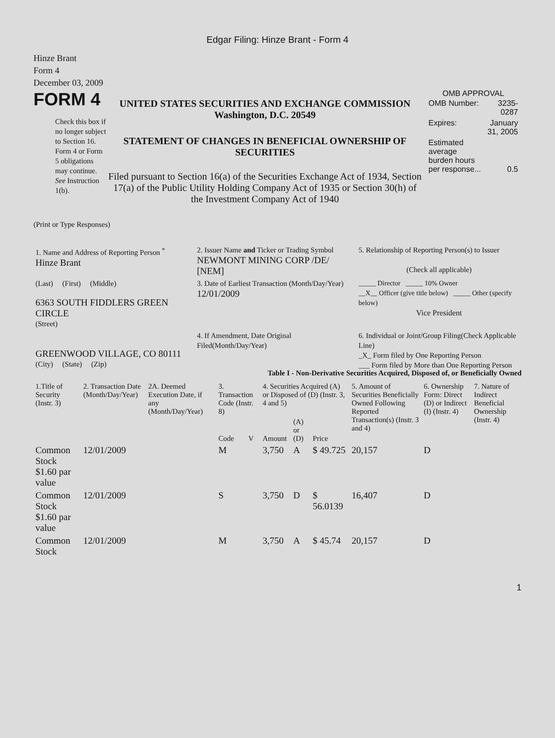Edgar Filing: Hinze Brant - Form 4
Hinze Brant
Form 4
December 03, 2009
FORM 4
Check this box if no longer subject to Section 16. Form 4 or Form 5 obligations may continue. See Instruction 1(b).
UNITED STATES SECURITIES AND EXCHANGE COMMISSION
Washington, D.C. 20549
STATEMENT OF CHANGES IN BENEFICIAL OWNERSHIP OF SECURITIES
Filed pursuant to Section 16(a) of the Securities Exchange Act of 1934, Section 17(a) of the Public Utility Holding Company Act of 1935 or Section 30(h) of the Investment Company Act of 1940
OMB APPROVAL
| OMB Number: | 3235-0287 |
| Expires: | January 31, 2005 |
| Estimated average burden hours per response... | 0.5 |
(Print or Type Responses)
| 1. Name and Address of Reporting Person <sup>*</sup> Hinze Brant | 2. Issuer Name and Ticker or Trading Symbol NEWMONT MINING CORP /DE/ [NEM] | 5. Relationship of Reporting Person(s) to Issuer (Check all applicable) |
| (Last) (First) (Middle) 6363 SOUTH FIDDLERS GREEN CIRCLE (Street) | 3. Date of Earliest Transaction (Month/Day/Year) 12/01/2009 | _____ Director _____ 10% Owner __X__ Officer (give title below) _____ Other (specify below) Vice President |
| GREENWOOD VILLAGE, CO 80111 (City) (State) (Zip) | 4. If Amendment, Date Original Filed(Month/Day/Year) | 6. Individual or Joint/Group Filing(Check Applicable Line) _X_ Form filed by One Reporting Person ___ Form filed by More than One Reporting Person |
Table I - Non-Derivative Securities Acquired, Disposed of, or Beneficially Owned
| 1.Title of Security (Instr. 3) | 2. Transaction Date (Month/Day/Year) | 2A. Deemed Execution Date, if any (Month/Day/Year) | 3. Transaction Code (Instr. 8) | | 4. Securities Acquired (A) or Disposed of (D) (Instr. 3, 4 and 5) | | | 5. Amount of Securities Beneficially Owned Following Reported Transaction(s) (Instr. 3 and 4) | 6. Ownership Form: Direct (D) or Indirect (I) (Instr. 4) | 7. Nature of Indirect Beneficial Ownership (Instr. 4) |
| --- | --- | --- | --- | --- | --- | --- | --- | --- | --- | --- |
| | | | Code | V | Amount | (A) or (D) | Price | | | |
| Common Stock $1.60 par value | 12/01/2009 | | M | | 3,750 | A | $ 49.725 | 20,157 | D | |
| Common Stock $1.60 par value | 12/01/2009 | | S | | 3,750 | D | $ 56.0139 | 16,407 | D | |
| Common Stock | 12/01/2009 | | M | | 3,750 | A | $ 45.74 | 20,157 | D | |
1